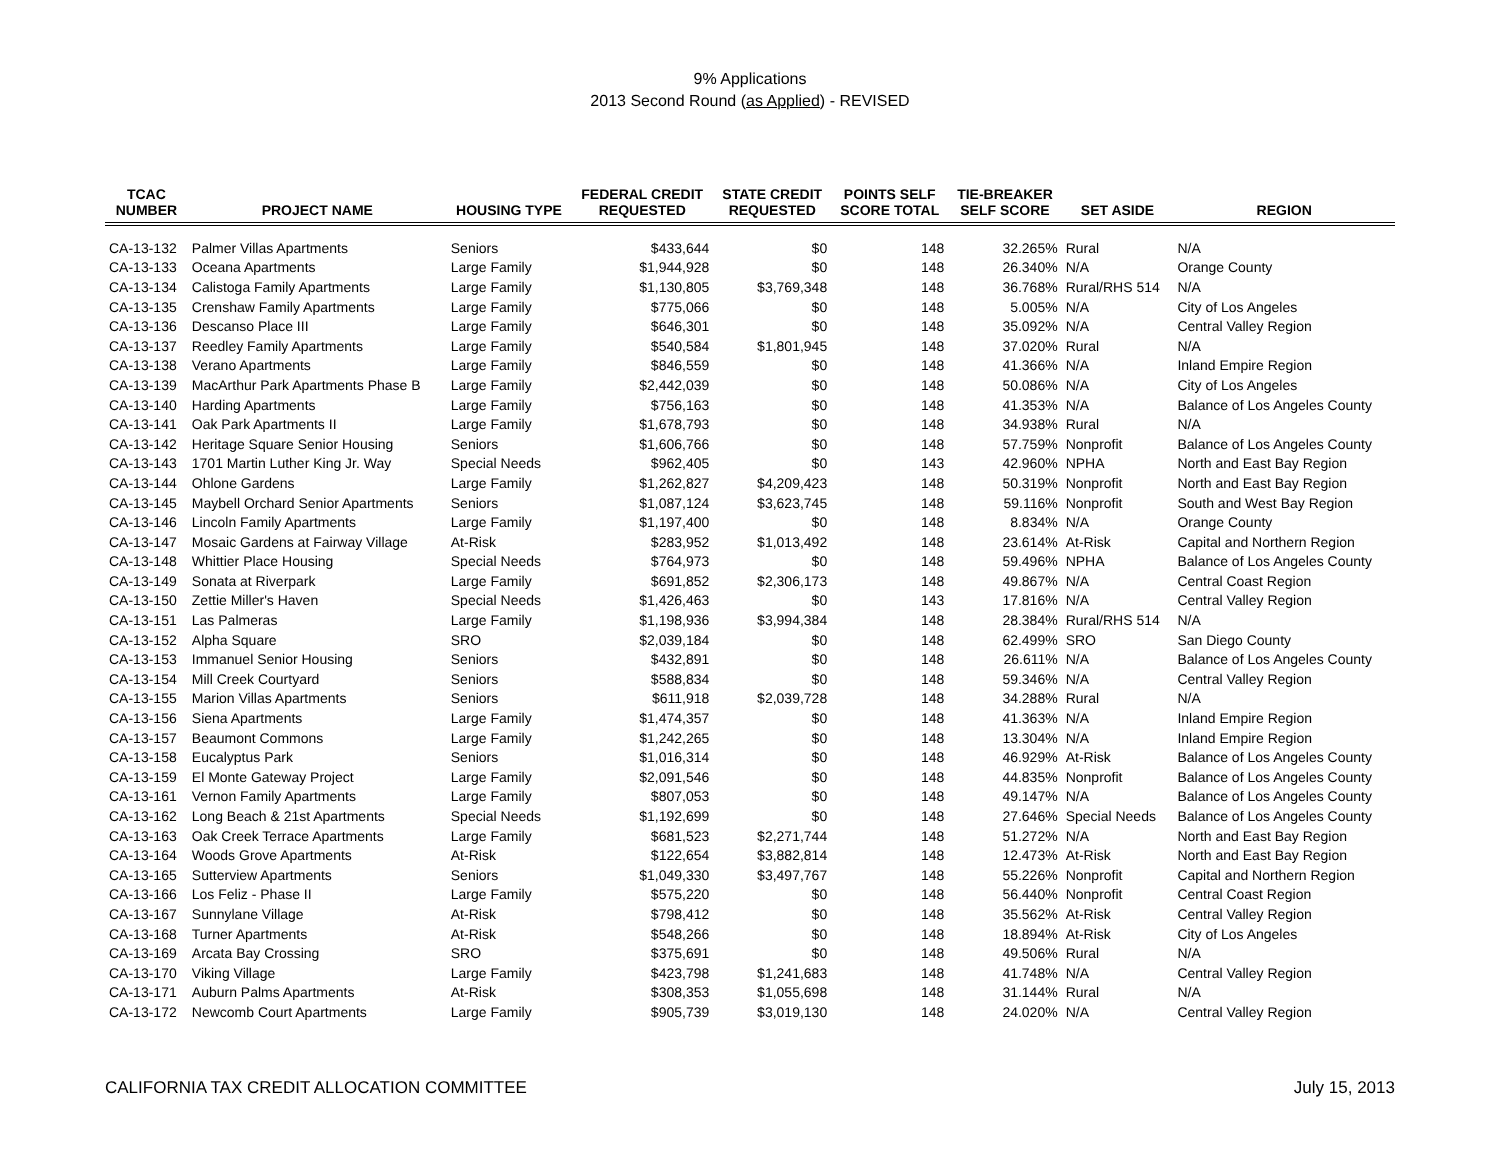9% Applications
2013 Second Round (as Applied) - REVISED
| TCAC NUMBER | PROJECT NAME | HOUSING TYPE | FEDERAL CREDIT REQUESTED | STATE CREDIT REQUESTED | POINTS SELF SCORE TOTAL | TIE-BREAKER SELF SCORE | SET ASIDE | REGION |
| --- | --- | --- | --- | --- | --- | --- | --- | --- |
| CA-13-132 | Palmer Villas Apartments | Seniors | $433,644 | $0 | 148 | 32.265% | Rural | N/A |
| CA-13-133 | Oceana Apartments | Large Family | $1,944,928 | $0 | 148 | 26.340% | N/A | Orange County |
| CA-13-134 | Calistoga Family Apartments | Large Family | $1,130,805 | $3,769,348 | 148 | 36.768% | Rural/RHS 514 | N/A |
| CA-13-135 | Crenshaw Family Apartments | Large Family | $775,066 | $0 | 148 | 5.005% | N/A | City of Los Angeles |
| CA-13-136 | Descanso Place III | Large Family | $646,301 | $0 | 148 | 35.092% | N/A | Central Valley Region |
| CA-13-137 | Reedley Family Apartments | Large Family | $540,584 | $1,801,945 | 148 | 37.020% | Rural | N/A |
| CA-13-138 | Verano Apartments | Large Family | $846,559 | $0 | 148 | 41.366% | N/A | Inland Empire Region |
| CA-13-139 | MacArthur Park Apartments Phase B | Large Family | $2,442,039 | $0 | 148 | 50.086% | N/A | City of Los Angeles |
| CA-13-140 | Harding Apartments | Large Family | $756,163 | $0 | 148 | 41.353% | N/A | Balance of Los Angeles County |
| CA-13-141 | Oak Park Apartments II | Large Family | $1,678,793 | $0 | 148 | 34.938% | Rural | N/A |
| CA-13-142 | Heritage Square Senior Housing | Seniors | $1,606,766 | $0 | 148 | 57.759% | Nonprofit | Balance of Los Angeles County |
| CA-13-143 | 1701 Martin Luther King Jr. Way | Special Needs | $962,405 | $0 | 143 | 42.960% | NPHA | North and East Bay Region |
| CA-13-144 | Ohlone Gardens | Large Family | $1,262,827 | $4,209,423 | 148 | 50.319% | Nonprofit | North and East Bay Region |
| CA-13-145 | Maybell Orchard Senior Apartments | Seniors | $1,087,124 | $3,623,745 | 148 | 59.116% | Nonprofit | South and West Bay Region |
| CA-13-146 | Lincoln Family Apartments | Large Family | $1,197,400 | $0 | 148 | 8.834% | N/A | Orange County |
| CA-13-147 | Mosaic Gardens at Fairway Village | At-Risk | $283,952 | $1,013,492 | 148 | 23.614% | At-Risk | Capital and Northern Region |
| CA-13-148 | Whittier Place Housing | Special Needs | $764,973 | $0 | 148 | 59.496% | NPHA | Balance of Los Angeles County |
| CA-13-149 | Sonata at Riverpark | Large Family | $691,852 | $2,306,173 | 148 | 49.867% | N/A | Central Coast Region |
| CA-13-150 | Zettie Miller's Haven | Special Needs | $1,426,463 | $0 | 143 | 17.816% | N/A | Central Valley Region |
| CA-13-151 | Las Palmeras | Large Family | $1,198,936 | $3,994,384 | 148 | 28.384% | Rural/RHS 514 | N/A |
| CA-13-152 | Alpha Square | SRO | $2,039,184 | $0 | 148 | 62.499% | SRO | San Diego County |
| CA-13-153 | Immanuel Senior Housing | Seniors | $432,891 | $0 | 148 | 26.611% | N/A | Balance of Los Angeles County |
| CA-13-154 | Mill Creek Courtyard | Seniors | $588,834 | $0 | 148 | 59.346% | N/A | Central Valley Region |
| CA-13-155 | Marion Villas Apartments | Seniors | $611,918 | $2,039,728 | 148 | 34.288% | Rural | N/A |
| CA-13-156 | Siena Apartments | Large Family | $1,474,357 | $0 | 148 | 41.363% | N/A | Inland Empire Region |
| CA-13-157 | Beaumont Commons | Large Family | $1,242,265 | $0 | 148 | 13.304% | N/A | Inland Empire Region |
| CA-13-158 | Eucalyptus Park | Seniors | $1,016,314 | $0 | 148 | 46.929% | At-Risk | Balance of Los Angeles County |
| CA-13-159 | El Monte Gateway Project | Large Family | $2,091,546 | $0 | 148 | 44.835% | Nonprofit | Balance of Los Angeles County |
| CA-13-161 | Vernon Family Apartments | Large Family | $807,053 | $0 | 148 | 49.147% | N/A | Balance of Los Angeles County |
| CA-13-162 | Long Beach & 21st Apartments | Special Needs | $1,192,699 | $0 | 148 | 27.646% | Special Needs | Balance of Los Angeles County |
| CA-13-163 | Oak Creek Terrace Apartments | Large Family | $681,523 | $2,271,744 | 148 | 51.272% | N/A | North and East Bay Region |
| CA-13-164 | Woods Grove Apartments | At-Risk | $122,654 | $3,882,814 | 148 | 12.473% | At-Risk | North and East Bay Region |
| CA-13-165 | Sutterview Apartments | Seniors | $1,049,330 | $3,497,767 | 148 | 55.226% | Nonprofit | Capital and Northern Region |
| CA-13-166 | Los Feliz - Phase II | Large Family | $575,220 | $0 | 148 | 56.440% | Nonprofit | Central Coast Region |
| CA-13-167 | Sunnylane Village | At-Risk | $798,412 | $0 | 148 | 35.562% | At-Risk | Central Valley Region |
| CA-13-168 | Turner Apartments | At-Risk | $548,266 | $0 | 148 | 18.894% | At-Risk | City of Los Angeles |
| CA-13-169 | Arcata Bay Crossing | SRO | $375,691 | $0 | 148 | 49.506% | Rural | N/A |
| CA-13-170 | Viking Village | Large Family | $423,798 | $1,241,683 | 148 | 41.748% | N/A | Central Valley Region |
| CA-13-171 | Auburn Palms Apartments | At-Risk | $308,353 | $1,055,698 | 148 | 31.144% | Rural | N/A |
| CA-13-172 | Newcomb Court Apartments | Large Family | $905,739 | $3,019,130 | 148 | 24.020% | N/A | Central Valley Region |
CALIFORNIA TAX CREDIT ALLOCATION COMMITTEE July 15, 2013